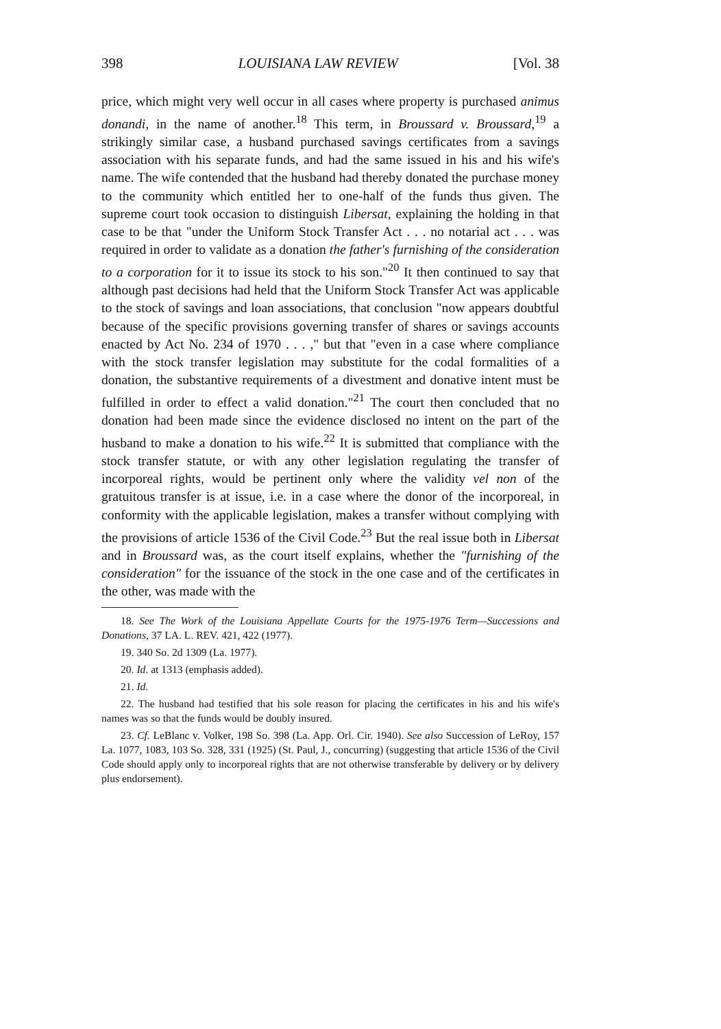398 LOUISIANA LAW REVIEW [Vol. 38
price, which might very well occur in all cases where property is purchased animus donandi, in the name of another.<sup>18</sup> This term, in Broussard v. Broussard,<sup>19</sup> a strikingly similar case, a husband purchased savings certificates from a savings association with his separate funds, and had the same issued in his and his wife's name. The wife contended that the husband had thereby donated the purchase money to the community which entitled her to one-half of the funds thus given. The supreme court took occasion to distinguish Libersat, explaining the holding in that case to be that "under the Uniform Stock Transfer Act . . . no notarial act . . . was required in order to validate as a donation the father's furnishing of the consideration to a corporation for it to issue its stock to his son."<sup>20</sup> It then continued to say that although past decisions had held that the Uniform Stock Transfer Act was applicable to the stock of savings and loan associations, that conclusion "now appears doubtful because of the specific provisions governing transfer of shares or savings accounts enacted by Act No. 234 of 1970 . . . ," but that "even in a case where compliance with the stock transfer legislation may substitute for the codal formalities of a donation, the substantive requirements of a divestment and donative intent must be fulfilled in order to effect a valid donation."<sup>21</sup> The court then concluded that no donation had been made since the evidence disclosed no intent on the part of the husband to make a donation to his wife.<sup>22</sup> It is submitted that compliance with the stock transfer statute, or with any other legislation regulating the transfer of incorporeal rights, would be pertinent only where the validity vel non of the gratuitous transfer is at issue, i.e. in a case where the donor of the incorporeal, in conformity with the applicable legislation, makes a transfer without complying with the provisions of article 1536 of the Civil Code.<sup>23</sup> But the real issue both in Libersat and in Broussard was, as the court itself explains, whether the "furnishing of the consideration" for the issuance of the stock in the one case and of the certificates in the other, was made with the
18. See The Work of the Louisiana Appellate Courts for the 1975-1976 Term—Successions and Donations, 37 LA. L. REV. 421, 422 (1977).
19. 340 So. 2d 1309 (La. 1977).
20. Id. at 1313 (emphasis added).
21. Id.
22. The husband had testified that his sole reason for placing the certificates in his and his wife's names was so that the funds would be doubly insured.
23. Cf. LeBlanc v. Volker, 198 So. 398 (La. App. Orl. Cir. 1940). See also Succession of LeRoy, 157 La. 1077, 1083, 103 So. 328, 331 (1925) (St. Paul, J., concurring) (suggesting that article 1536 of the Civil Code should apply only to incorporeal rights that are not otherwise transferable by delivery or by delivery plus endorsement).